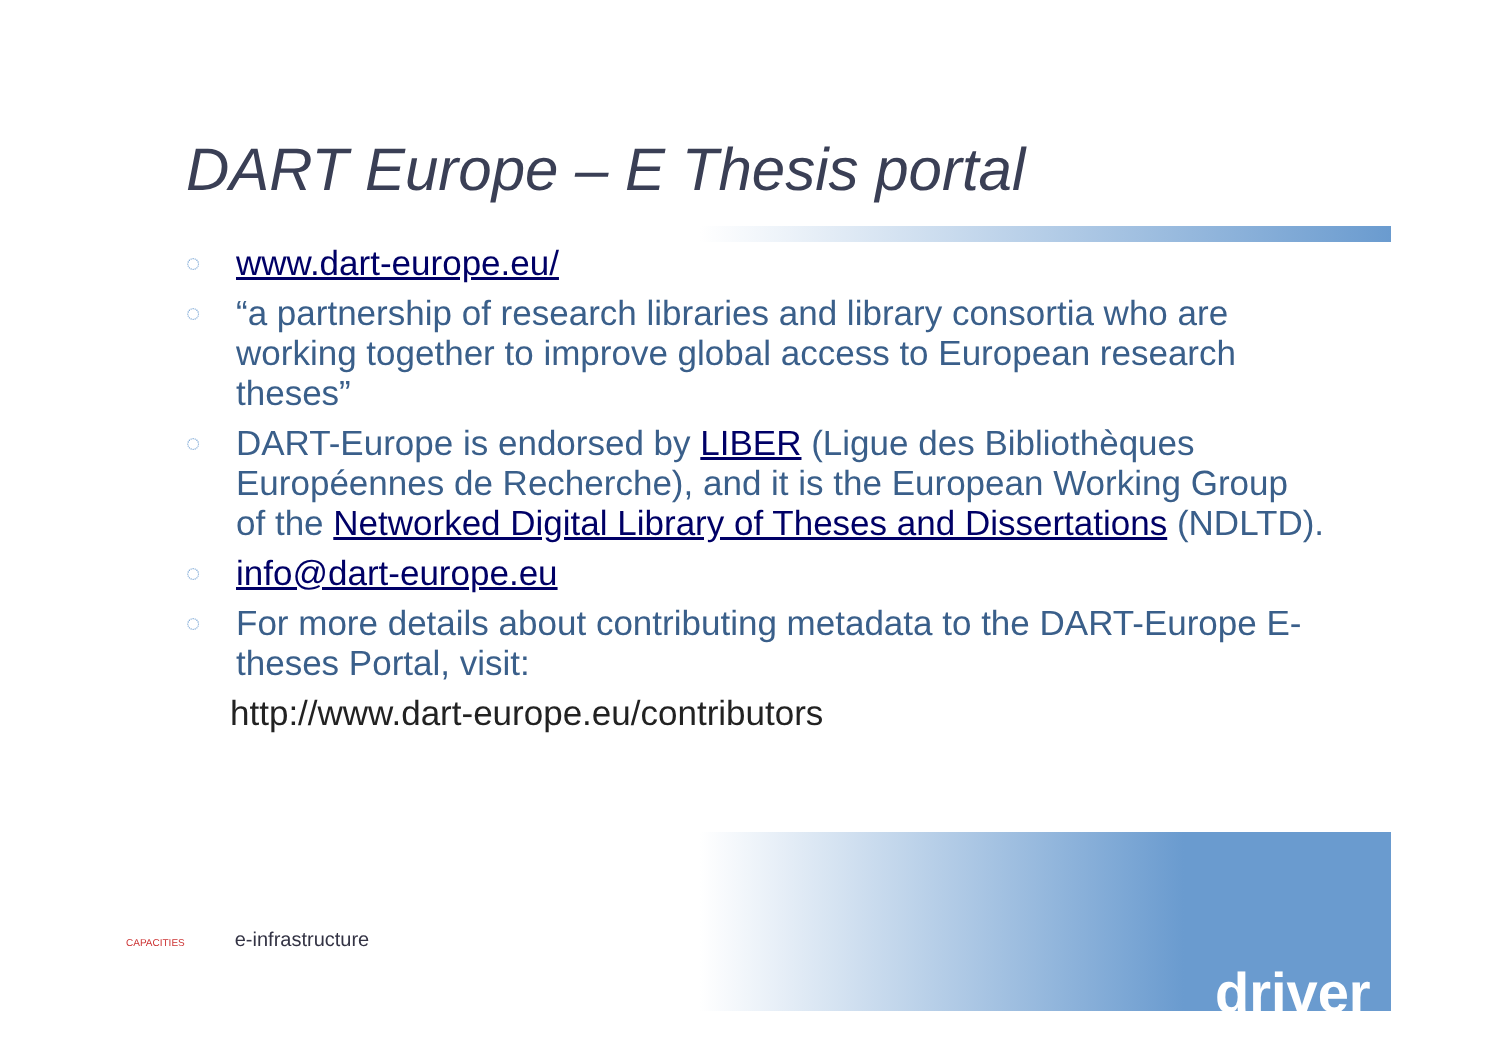DART Europe – E Thesis portal
◌ www.dart-europe.eu/
◌ “a partnership of research libraries and library consortia who are working together to improve global access to European research theses”
◌ DART-Europe is endorsed by LIBER (Ligue des Bibliothèques Européennes de Recherche), and it is the European Working Group of the Networked Digital Library of Theses and Dissertations (NDLTD).
◌ info@dart-europe.eu
◌ For more details about contributing metadata to the DART-Europe E-theses Portal, visit:
http://www.dart-europe.eu/contributors
CAPACITIES e-infrastructure
driver